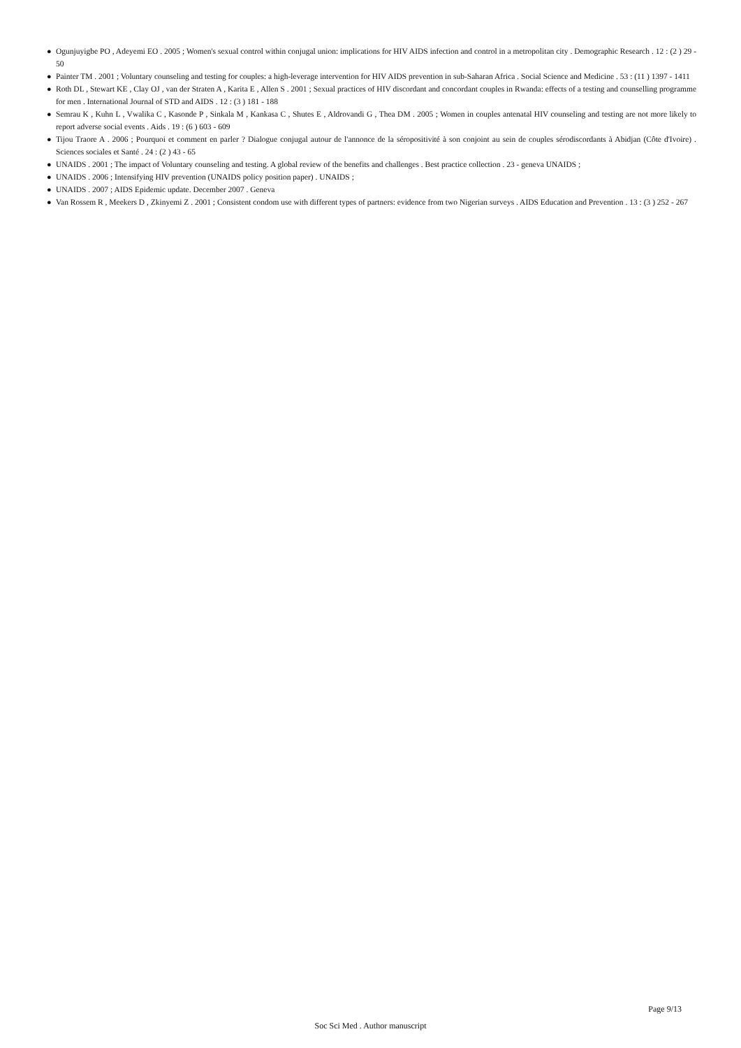● Ogunjuyigbe PO , Adeyemi EO . 2005 ; Women's sexual control within conjugal union: implications for HIV AIDS infection and control in a metropolitan city . Demographic Research . 12 : (2 ) 29 - 50
● Painter TM . 2001 ; Voluntary counseling and testing for couples: a high-leverage intervention for HIV AIDS prevention in sub-Saharan Africa . Social Science and Medicine . 53 : (11 ) 1397 - 1411
● Roth DL , Stewart KE , Clay OJ , van der Straten A , Karita E , Allen S . 2001 ; Sexual practices of HIV discordant and concordant couples in Rwanda: effects of a testing and counselling programme for men . International Journal of STD and AIDS . 12 : (3 ) 181 - 188
● Semrau K , Kuhn L , Vwalika C , Kasonde P , Sinkala M , Kankasa C , Shutes E , Aldrovandi G , Thea DM . 2005 ; Women in couples antenatal HIV counseling and testing are not more likely to report adverse social events . Aids . 19 : (6 ) 603 - 609
● Tijou Traore A . 2006 ; Pourquoi et comment en parler ? Dialogue conjugal autour de l'annonce de la séropositivité à son conjoint au sein de couples sérodiscordants à Abidjan (Côte d'Ivoire) . Sciences sociales et Santé . 24 : (2 ) 43 - 65
● UNAIDS . 2001 ; The impact of Voluntary counseling and testing. A global review of the benefits and challenges . Best practice collection . 23 - geneva UNAIDS ;
● UNAIDS . 2006 ; Intensifying HIV prevention (UNAIDS policy position paper) . UNAIDS ;
● UNAIDS . 2007 ; AIDS Epidemic update. December 2007 . Geneva
● Van Rossem R , Meekers D , Zkinyemi Z . 2001 ; Consistent condom use with different types of partners: evidence from two Nigerian surveys . AIDS Education and Prevention . 13 : (3 ) 252 - 267
Page 9/13
Soc Sci Med . Author manuscript